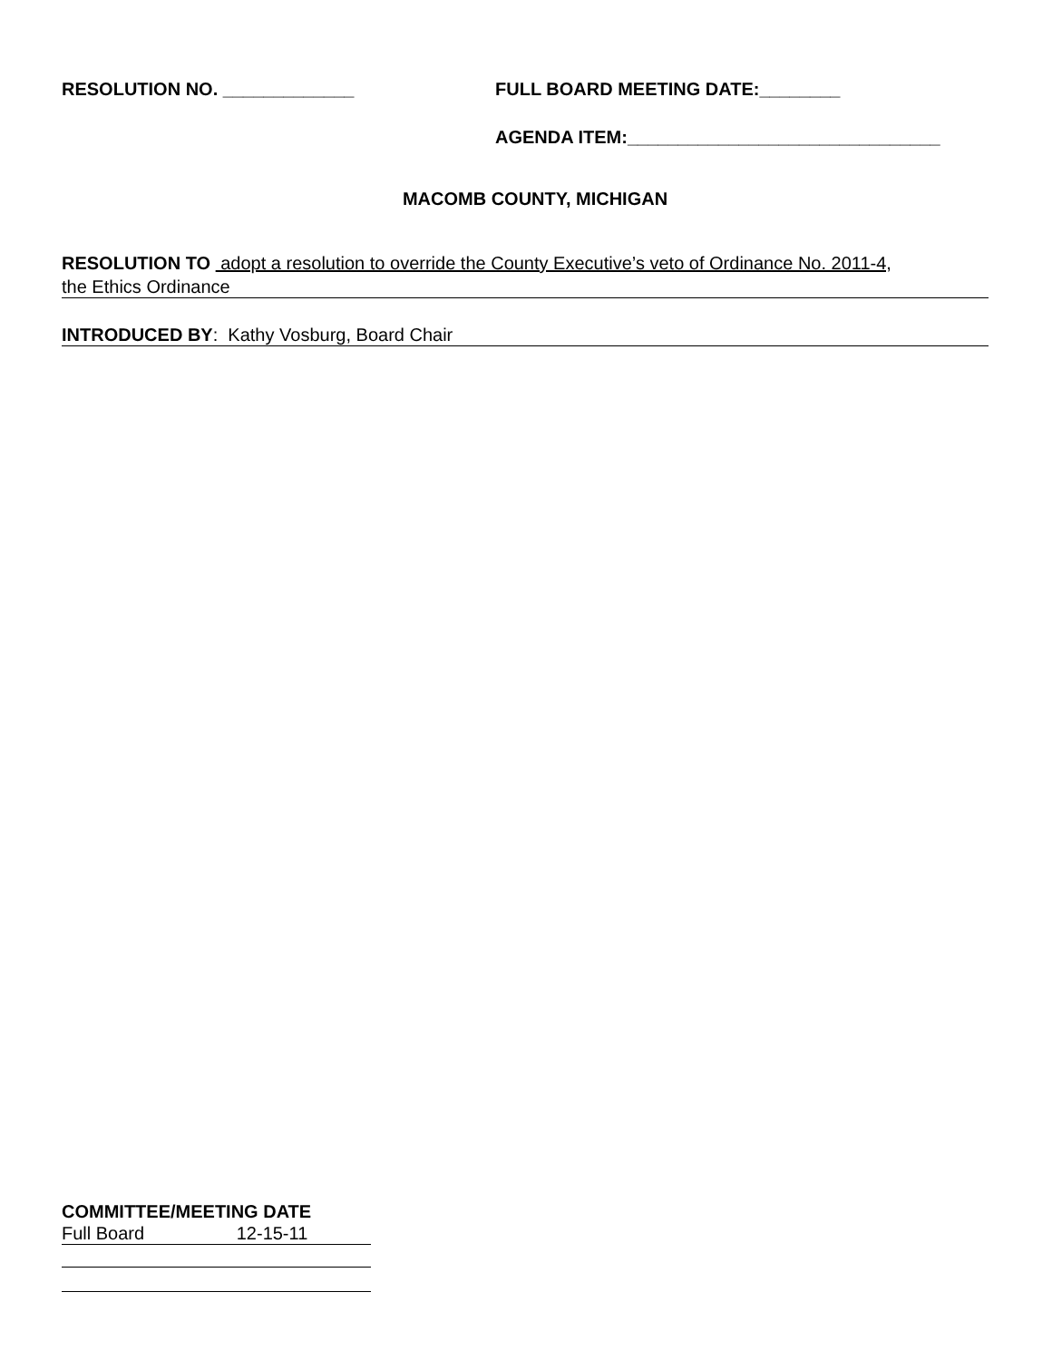RESOLUTION NO. _____________ FULL BOARD MEETING DATE:________
AGENDA ITEM:_______________________________
MACOMB COUNTY, MICHIGAN
RESOLUTION TO adopt a resolution to override the County Executive’s veto of Ordinance No. 2011-4,
the Ethics Ordinance
INTRODUCED BY: Kathy Vosburg, Board Chair
COMMITTEE/MEETING DATE
Full Board 12-15-11